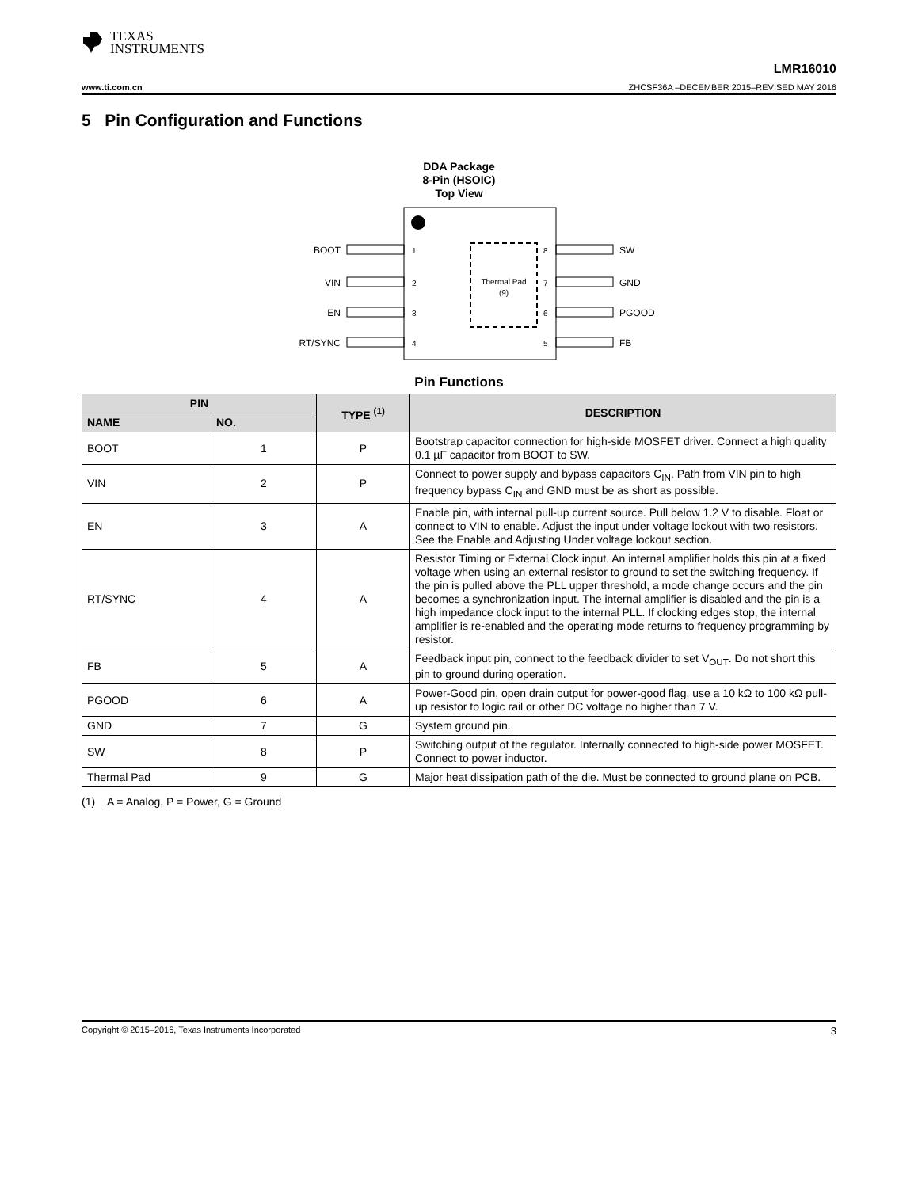TEXAS
INSTRUMENTS
LMR16010
www.ti.com.cn ZHCSF36A –DECEMBER 2015–REVISED MAY 2016
5 Pin Configuration and Functions
DDA Package
8-Pin (HSOIC)
Top View
Thermal Pad
(9)
BOOT
1
VIN
2
EN
3
RT/SYNC
4
SW
8
GND
7
PGOOD
6
FB
5
Pin Functions
| PIN | | TYPE <sup>(1)</sup> | DESCRIPTION |
| --- | --- | --- | --- |
| NAME | NO. | | |
| BOOT | 1 | P | Bootstrap capacitor connection for high-side MOSFET driver. Connect a high quality 0.1 µF capacitor from BOOT to SW. |
| VIN | 2 | P | Connect to power supply and bypass capacitors C<sub>IN</sub>. Path from VIN pin to high frequency bypass C<sub>IN</sub> and GND must be as short as possible. |
| EN | 3 | A | Enable pin, with internal pull-up current source. Pull below 1.2 V to disable. Float or connect to VIN to enable. Adjust the input under voltage lockout with two resistors. See the Enable and Adjusting Under voltage lockout section. |
| RT/SYNC | 4 | A | Resistor Timing or External Clock input. An internal amplifier holds this pin at a fixed voltage when using an external resistor to ground to set the switching frequency. If the pin is pulled above the PLL upper threshold, a mode change occurs and the pin becomes a synchronization input. The internal amplifier is disabled and the pin is a high impedance clock input to the internal PLL. If clocking edges stop, the internal amplifier is re-enabled and the operating mode returns to frequency programming by resistor. |
| FB | 5 | A | Feedback input pin, connect to the feedback divider to set V<sub>OUT</sub>. Do not short this pin to ground during operation. |
| PGOOD | 6 | A | Power-Good pin, open drain output for power-good flag, use a 10 kΩ to 100 kΩ pull-up resistor to logic rail or other DC voltage no higher than 7 V. |
| GND | 7 | G | System ground pin. |
| SW | 8 | P | Switching output of the regulator. Internally connected to high-side power MOSFET. Connect to power inductor. |
| Thermal Pad | 9 | G | Major heat dissipation path of the die. Must be connected to ground plane on PCB. |
(1) A = Analog, P = Power, G = Ground
Copyright © 2015–2016, Texas Instruments Incorporated 3